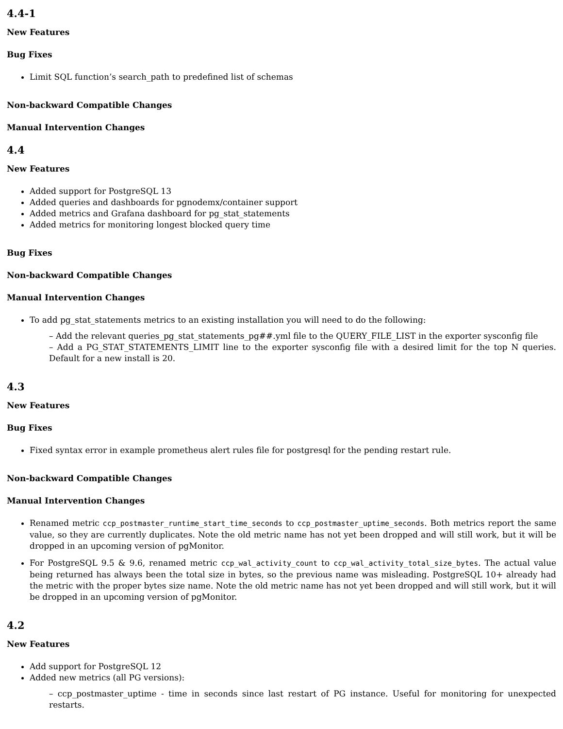4.4-1
New Features
Bug Fixes
Limit SQL function’s search_path to predefined list of schemas
Non-backward Compatible Changes
Manual Intervention Changes
4.4
New Features
Added support for PostgreSQL 13
Added queries and dashboards for pgnodemx/container support
Added metrics and Grafana dashboard for pg_stat_statements
Added metrics for monitoring longest blocked query time
Bug Fixes
Non-backward Compatible Changes
Manual Intervention Changes
To add pg_stat_statements metrics to an existing installation you will need to do the following:
– Add the relevant queries_pg_stat_statements_pg##.yml file to the QUERY_FILE_LIST in the exporter sysconfig file
– Add a PG_STAT_STATEMENTS_LIMIT line to the exporter sysconfig file with a desired limit for the top N queries. Default for a new install is 20.
4.3
New Features
Bug Fixes
Fixed syntax error in example prometheus alert rules file for postgresql for the pending restart rule.
Non-backward Compatible Changes
Manual Intervention Changes
Renamed metric ccp_postmaster_runtime_start_time_seconds to ccp_postmaster_uptime_seconds. Both metrics report the same value, so they are currently duplicates. Note the old metric name has not yet been dropped and will still work, but it will be dropped in an upcoming version of pgMonitor.
For PostgreSQL 9.5 & 9.6, renamed metric ccp_wal_activity_count to ccp_wal_activity_total_size_bytes. The actual value being returned has always been the total size in bytes, so the previous name was misleading. PostgreSQL 10+ already had the metric with the proper bytes size name. Note the old metric name has not yet been dropped and will still work, but it will be dropped in an upcoming version of pgMonitor.
4.2
New Features
Add support for PostgreSQL 12
Added new metrics (all PG versions):
– ccp_postmaster_uptime - time in seconds since last restart of PG instance. Useful for monitoring for unexpected restarts.